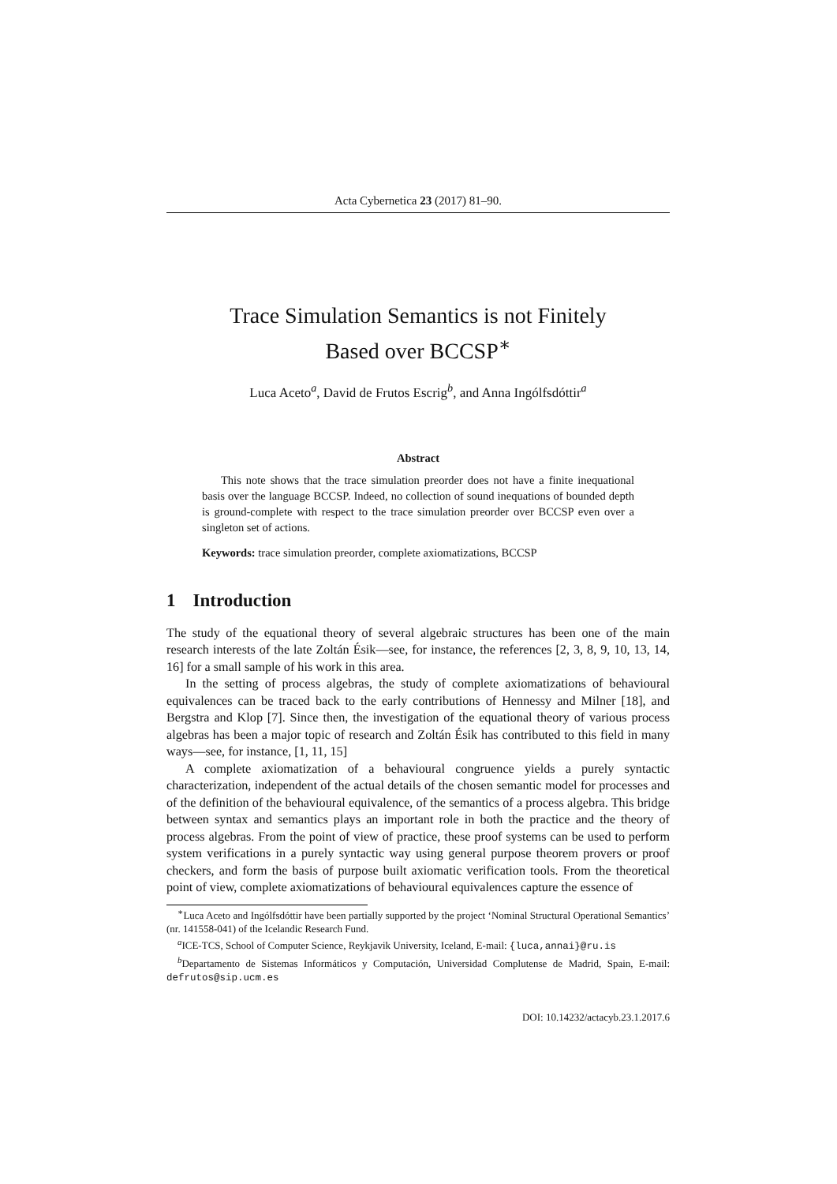Acta Cybernetica 23 (2017) 81–90.
Trace Simulation Semantics is not Finitely
Based over BCCSP<sup>∗</sup>
Luca Aceto<sup>a</sup>, David de Frutos Escrig<sup>b</sup>, and Anna Ingólfsdóttir<sup>a</sup>
Abstract
This note shows that the trace simulation preorder does not have a finite inequational basis over the language BCCSP. Indeed, no collection of sound inequations of bounded depth is ground-complete with respect to the trace simulation preorder over BCCSP even over a singleton set of actions.
Keywords: trace simulation preorder, complete axiomatizations, BCCSP
1 Introduction
The study of the equational theory of several algebraic structures has been one of the main research interests of the late Zoltán Ésik—see, for instance, the references [2, 3, 8, 9, 10, 13, 14, 16] for a small sample of his work in this area.
In the setting of process algebras, the study of complete axiomatizations of behavioural equivalences can be traced back to the early contributions of Hennessy and Milner [18], and Bergstra and Klop [7]. Since then, the investigation of the equational theory of various process algebras has been a major topic of research and Zoltán Ésik has contributed to this field in many ways—see, for instance, [1, 11, 15]
A complete axiomatization of a behavioural congruence yields a purely syntactic characterization, independent of the actual details of the chosen semantic model for processes and of the definition of the behavioural equivalence, of the semantics of a process algebra. This bridge between syntax and semantics plays an important role in both the practice and the theory of process algebras. From the point of view of practice, these proof systems can be used to perform system verifications in a purely syntactic way using general purpose theorem provers or proof checkers, and form the basis of purpose built axiomatic verification tools. From the theoretical point of view, complete axiomatizations of behavioural equivalences capture the essence of
<sup>∗</sup>Luca Aceto and Ingólfsdóttir have been partially supported by the project ‘Nominal Structural Operational Semantics’ (nr. 141558-041) of the Icelandic Research Fund.
<sup>a</sup> ICE-TCS, School of Computer Science, Reykjavik University, Iceland, E-mail: {luca,annai}@ru.is
<sup>b</sup> Departamento de Sistemas Informáticos y Computación, Universidad Complutense de Madrid, Spain, E-mail: defrutos@sip.ucm.es
DOI: 10.14232/actacyb.23.1.2017.6